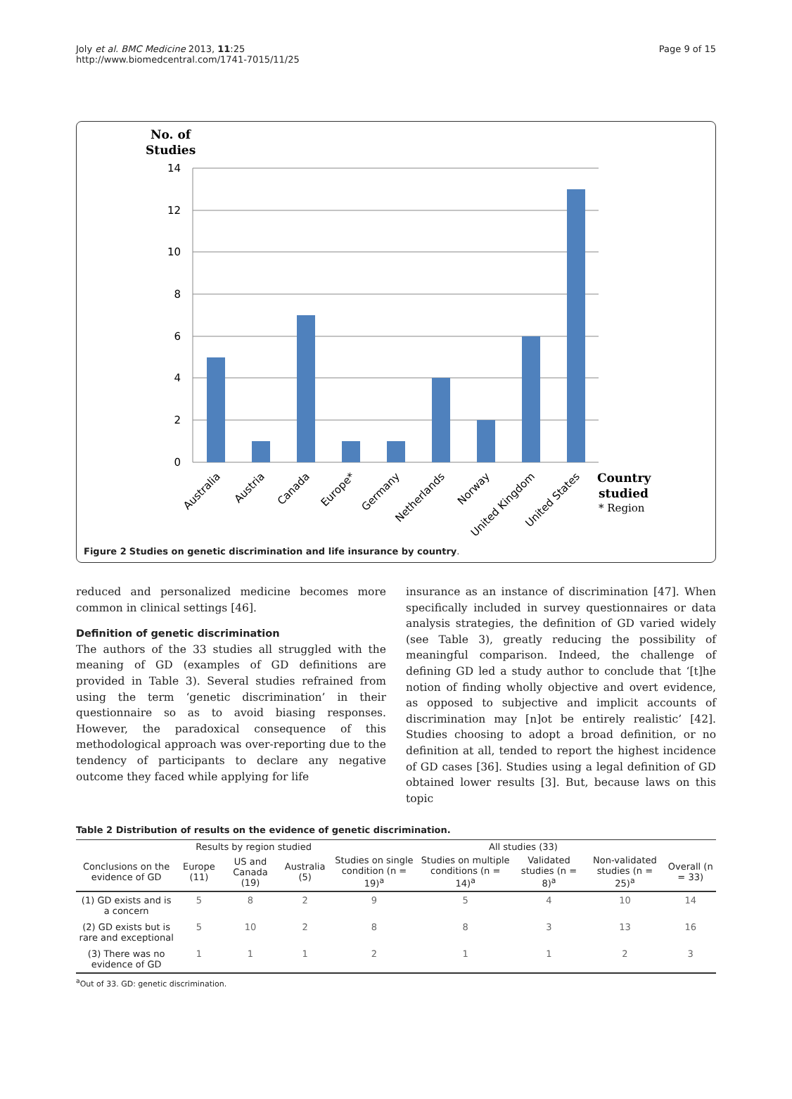Joly et al. BMC Medicine 2013, 11:25
http://www.biomedcentral.com/1741-7015/11/25
Page 9 of 15
No. of
Studies
14
12
10
8
6
4
2
0
Australia
Austria
Canada
Europe*
Germany
Netherlands
Norway
United Kingdom
United States
Country
studied
* Region
Figure 2 Studies on genetic discrimination and life insurance by country.
reduced and personalized medicine becomes more common in clinical settings [46].
Definition of genetic discrimination
The authors of the 33 studies all struggled with the meaning of GD (examples of GD definitions are provided in Table 3). Several studies refrained from using the term ‘genetic discrimination’ in their questionnaire so as to avoid biasing responses. However, the paradoxical consequence of this methodological approach was over-reporting due to the tendency of participants to declare any negative outcome they faced while applying for life
insurance as an instance of discrimination [47]. When specifically included in survey questionnaires or data analysis strategies, the definition of GD varied widely (see Table 3), greatly reducing the possibility of meaningful comparison. Indeed, the challenge of defining GD led a study author to conclude that ‘[t]he notion of finding wholly objective and overt evidence, as opposed to subjective and implicit accounts of discrimination may [n]ot be entirely realistic’ [42]. Studies choosing to adopt a broad definition, or no definition at all, tended to report the highest incidence of GD cases [36]. Studies using a legal definition of GD obtained lower results [3]. But, because laws on this topic
Table 2 Distribution of results on the evidence of genetic discrimination.
| | Results by region studied | | | All studies (33) | | | | |
| --- | --- | --- | --- | --- | --- | --- | --- | --- |
| Conclusions on the evidence of GD | Europe (11) | US and Canada (19) | Australia (5) | Studies on single condition (n = 19)<sup>a</sup> | Studies on multiple conditions (n = 14)<sup>a</sup> | Validated studies (n = 8)<sup>a</sup> | Non-validated studies (n = 25)<sup>a</sup> | Overall (n = 33) |
| (1) GD exists and is a concern | 5 | 8 | 2 | 9 | 5 | 4 | 10 | 14 |
| (2) GD exists but is rare and exceptional | 5 | 10 | 2 | 8 | 8 | 3 | 13 | 16 |
| (3) There was no evidence of GD | 1 | 1 | 1 | 2 | 1 | 1 | 2 | 3 |
<sup>a</sup> Out of 33. GD: genetic discrimination.